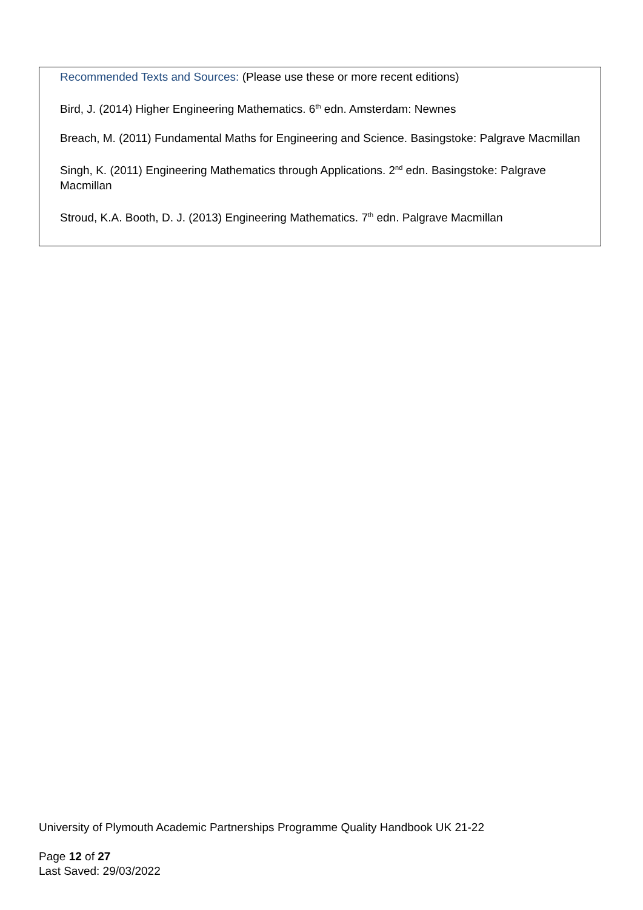Recommended Texts and Sources: (Please use these or more recent editions)
Bird, J. (2014) Higher Engineering Mathematics. 6<sup>th</sup> edn. Amsterdam: Newnes
Breach, M. (2011) Fundamental Maths for Engineering and Science. Basingstoke: Palgrave Macmillan
Singh, K. (2011) Engineering Mathematics through Applications. 2<sup>nd</sup> edn. Basingstoke: Palgrave Macmillan
Stroud, K.A. Booth, D. J. (2013) Engineering Mathematics. 7<sup>th</sup> edn. Palgrave Macmillan
University of Plymouth Academic Partnerships Programme Quality Handbook UK 21-22
Page 12 of 27
Last Saved: 29/03/2022